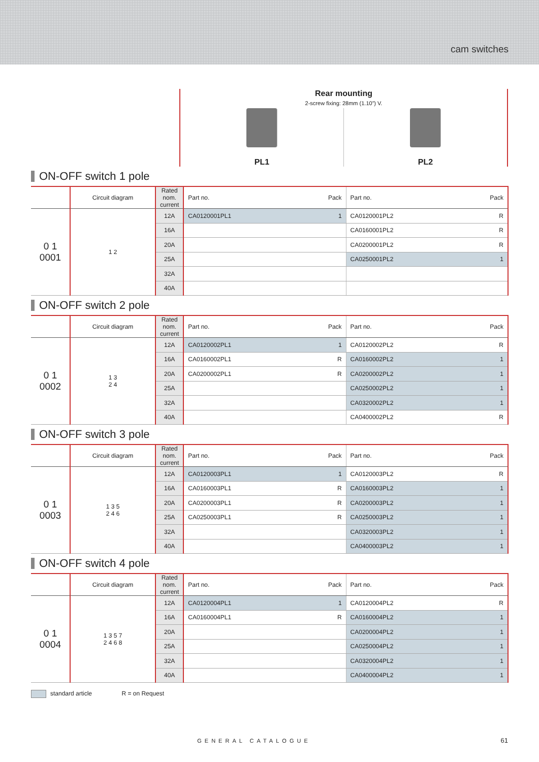cam switches
Rear mounting
2-screw fixing: 28mm (1.10”) V.
PL1 PL2
ON-OFF switch 1 pole
| | Circuit diagram | Rated nom. current | Part no. | Pack | Part no. | Pack |
| --- | --- | --- | --- | --- | --- | --- |
| 0 1 0001 | 1 2 | 12A | CA0120001PL1 | 1 | CA0120001PL2 | R |
| | | 16A | | | CA0160001PL2 | R |
| | | 20A | | | CA0200001PL2 | R |
| | | 25A | | | CA0250001PL2 | 1 |
| | | 32A | | | | |
| | | 40A | | | | |
ON-OFF switch 2 pole
| | Circuit diagram | Rated nom. current | Part no. | Pack | Part no. | Pack |
| --- | --- | --- | --- | --- | --- | --- |
| 0 1 0002 | 1 3 2 4 | 12A | CA0120002PL1 | 1 | CA0120002PL2 | R |
| | | 16A | CA0160002PL1 | R | CA0160002PL2 | 1 |
| | | 20A | CA0200002PL1 | R | CA0200002PL2 | 1 |
| | | 25A | | | CA0250002PL2 | 1 |
| | | 32A | | | CA0320002PL2 | 1 |
| | | 40A | | | CA0400002PL2 | R |
ON-OFF switch 3 pole
| | Circuit diagram | Rated nom. current | Part no. | Pack | Part no. | Pack |
| --- | --- | --- | --- | --- | --- | --- |
| 0 1 0003 | 1 3 5 2 4 6 | 12A | CA0120003PL1 | 1 | CA0120003PL2 | R |
| | | 16A | CA0160003PL1 | R | CA0160003PL2 | 1 |
| | | 20A | CA0200003PL1 | R | CA0200003PL2 | 1 |
| | | 25A | CA0250003PL1 | R | CA0250003PL2 | 1 |
| | | 32A | | | CA0320003PL2 | 1 |
| | | 40A | | | CA0400003PL2 | 1 |
ON-OFF switch 4 pole
| | Circuit diagram | Rated nom. current | Part no. | Pack | Part no. | Pack |
| --- | --- | --- | --- | --- | --- | --- |
| 0 1 0004 | 1 3 5 7 2 4 6 8 | 12A | CA0120004PL1 | 1 | CA0120004PL2 | R |
| | | 16A | CA0160004PL1 | R | CA0160004PL2 | 1 |
| | | 20A | | | CA0200004PL2 | 1 |
| | | 25A | | | CA0250004PL2 | 1 |
| | | 32A | | | CA0320004PL2 | 1 |
| | | 40A | | | CA0400004PL2 | 1 |
standard article R = on Request
GENERAL CATALOGUE 61